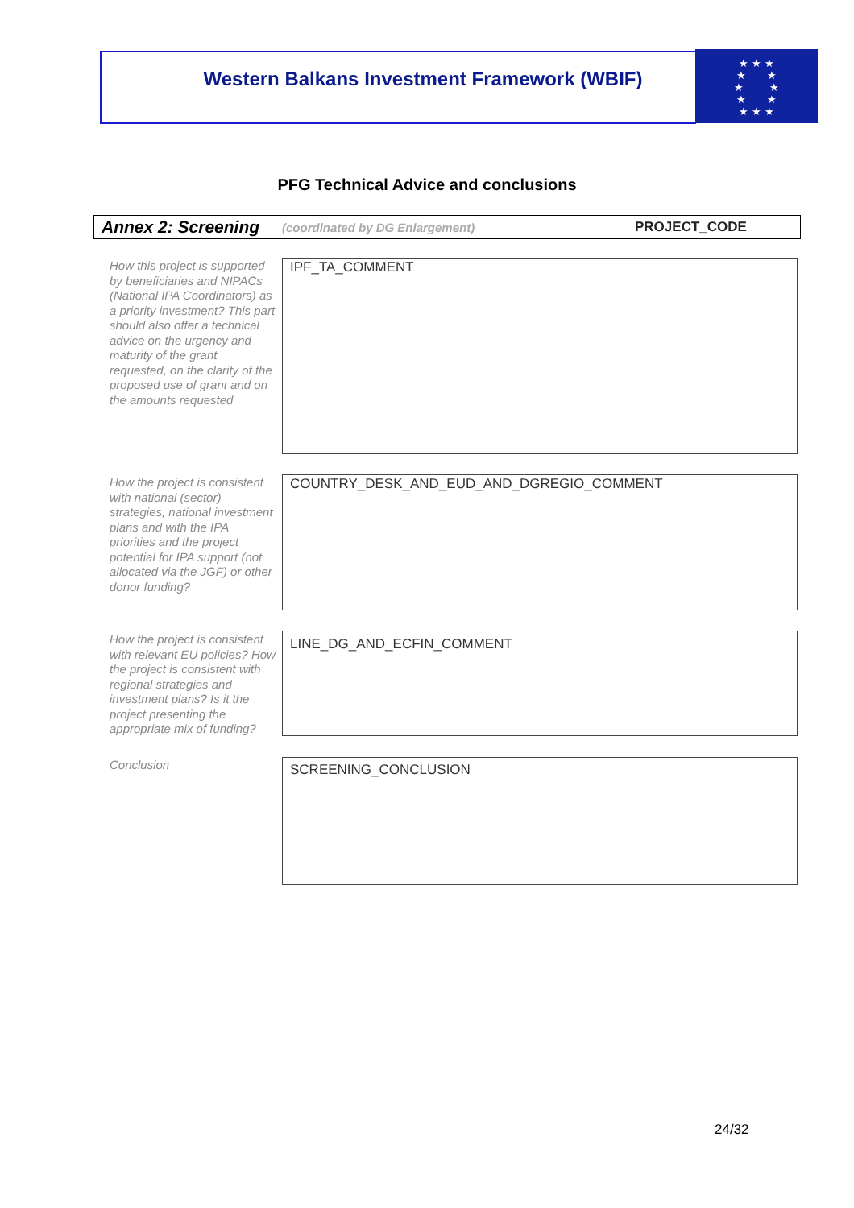Western Balkans Investment Framework (WBIF)
★ ★ ★
★ ★
★ ★
★ ★
★ ★ ★
PFG Technical Advice and conclusions
Annex 2: Screening (coordinated by DG Enlargement) PROJECT_CODE
How this project is supported by beneficiaries and NIPACs (National IPA Coordinators) as a priority investment? This part should also offer a technical advice on the urgency and maturity of the grant requested, on the clarity of the proposed use of grant and on the amounts requested
IPF_TA_COMMENT
How the project is consistent with national (sector) strategies, national investment plans and with the IPA priorities and the project potential for IPA support (not allocated via the JGF) or other donor funding?
COUNTRY_DESK_AND_EUD_AND_DGREGIO_COMMENT
How the project is consistent with relevant EU policies? How the project is consistent with regional strategies and investment plans? Is it the project presenting the appropriate mix of funding?
LINE_DG_AND_ECFIN_COMMENT
Conclusion SCREENING_CONCLUSION
24/32